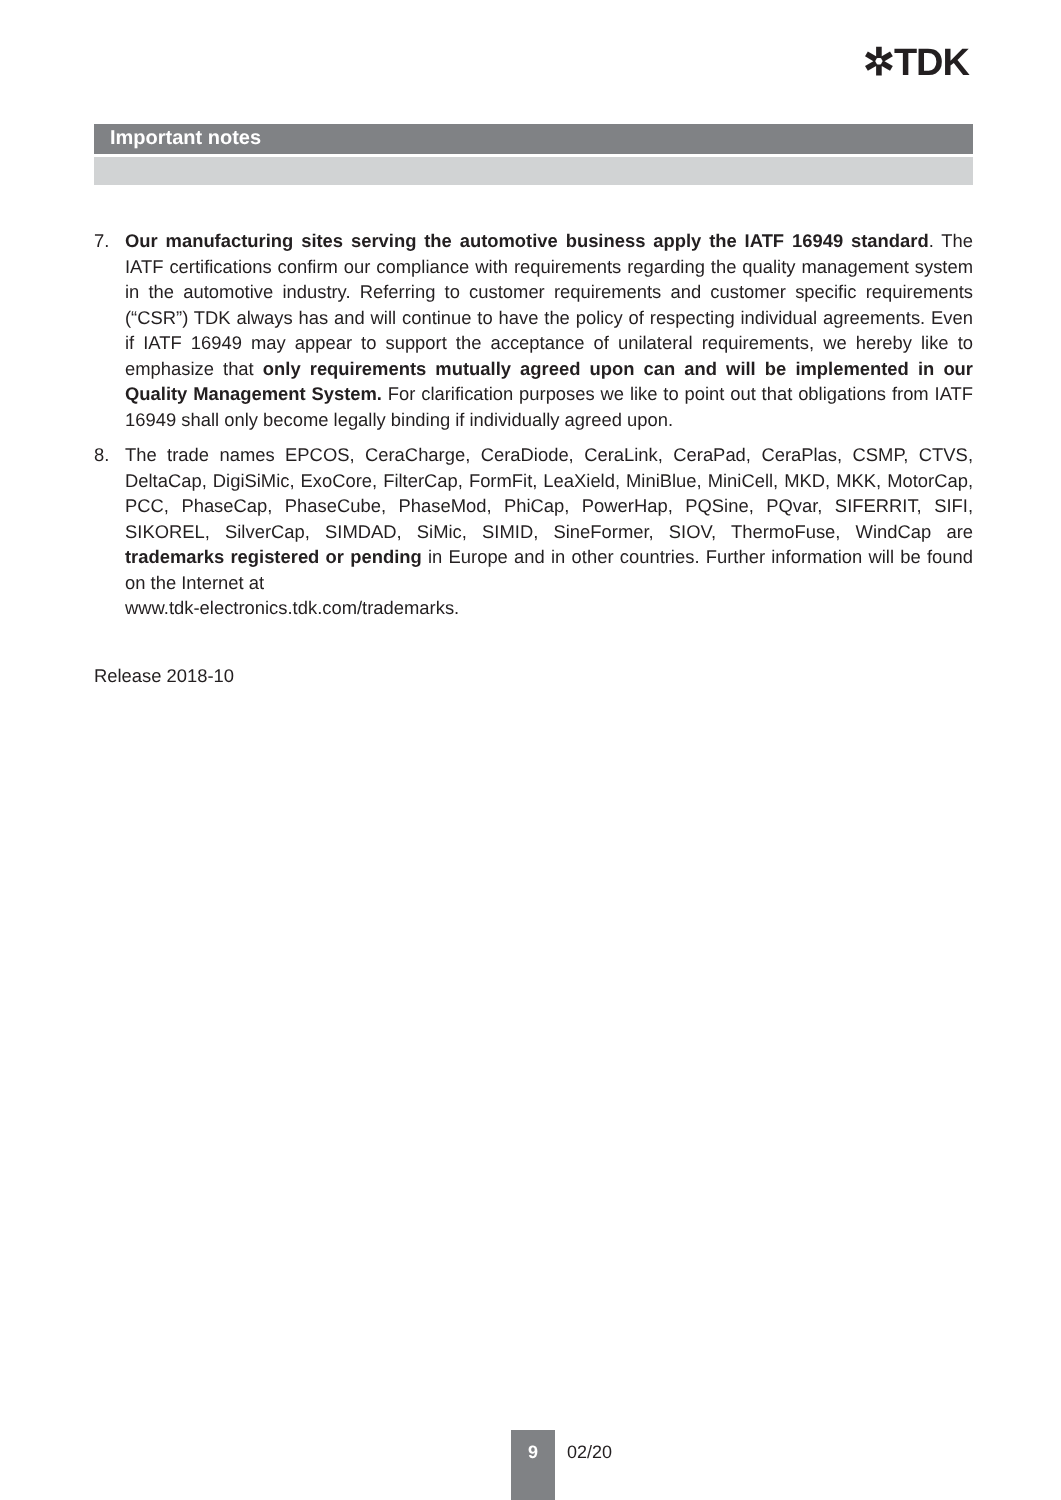✲TDK
Important notes
7. Our manufacturing sites serving the automotive business apply the IATF 16949 standard. The IATF certifications confirm our compliance with requirements regarding the quality management system in the automotive industry. Referring to customer requirements and customer specific requirements (“CSR”) TDK always has and will continue to have the policy of respecting individual agreements. Even if IATF 16949 may appear to support the acceptance of unilateral requirements, we hereby like to emphasize that only requirements mutually agreed upon can and will be implemented in our Quality Management System. For clarification purposes we like to point out that obligations from IATF 16949 shall only become legally binding if individually agreed upon.
8. The trade names EPCOS, CeraCharge, CeraDiode, CeraLink, CeraPad, CeraPlas, CSMP, CTVS, DeltaCap, DigiSiMic, ExoCore, FilterCap, FormFit, LeaXield, MiniBlue, MiniCell, MKD, MKK, MotorCap, PCC, PhaseCap, PhaseCube, PhaseMod, PhiCap, PowerHap, PQSine, PQvar, SIFERRIT, SIFI, SIKOREL, SilverCap, SIMDAD, SiMic, SIMID, SineFormer, SIOV, ThermoFuse, WindCap are trademarks registered or pending in Europe and in other countries. Further information will be found on the Internet at
www.tdk-electronics.tdk.com/trademarks.
Release 2018-10
9
02/20